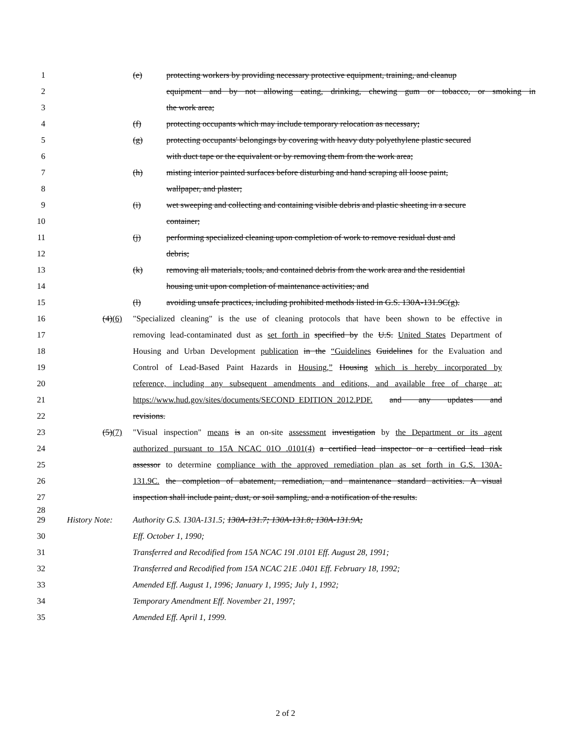1 (e) protecting workers by providing necessary protective equipment, training, and cleanup
2 equipment and by not allowing eating, drinking, chewing gum or tobacco, or smoking in
3 the work area;
4 (f) protecting occupants which may include temporary relocation as necessary;
5 (g) protecting occupants' belongings by covering with heavy duty polyethylene plastic secured
6 with duct tape or the equivalent or by removing them from the work area;
7 (h) misting interior painted surfaces before disturbing and hand scraping all loose paint,
8 wallpaper, and plaster;
9 (i) wet sweeping and collecting and containing visible debris and plastic sheeting in a secure
10 container;
11 (j) performing specialized cleaning upon completion of work to remove residual dust and
12 debris;
13 (k) removing all materials, tools, and contained debris from the work area and the residential
14 housing unit upon completion of maintenance activities; and
15 (l) avoiding unsafe practices, including prohibited methods listed in G.S. 130A-131.9C(g).
16 (4)(6) "Specialized cleaning" is the use of cleaning protocols that have been shown to be effective in
17 removing lead-contaminated dust as set forth in specified by the U.S. United States Department of
18 Housing and Urban Development publication in the “Guidelines Guidelines for the Evaluation and
19 Control of Lead-Based Paint Hazards in Housing,” Housing which is hereby incorporated by
20 reference, including any subsequent amendments and editions, and available free of charge at:
21 https://www.hud.gov/sites/documents/SECOND_EDITION_2012.PDF. and any updates and
22 revisions.
23 (5)(7) "Visual inspection" means is an on-site assessment investigation by the Department or its agent
24 authorized pursuant to 15A NCAC 01O .0101(4) a certified lead inspector or a certified lead risk
25 assessor to determine compliance with the approved remediation plan as set forth in G.S. 130A-
26 131.9C. the completion of abatement, remediation, and maintenance standard activities. A visual
27 inspection shall include paint, dust, or soil sampling, and a notification of the results.
28
29 History Note: Authority G.S. 130A-131.5; 130A-131.7; 130A-131.8; 130A-131.9A;
30 Eff. October 1, 1990;
31 Transferred and Recodified from 15A NCAC 19I .0101 Eff. August 28, 1991;
32 Transferred and Recodified from 15A NCAC 21E .0401 Eff. February 18, 1992;
33 Amended Eff. August 1, 1996; January 1, 1995; July 1, 1992;
34 Temporary Amendment Eff. November 21, 1997;
35 Amended Eff. April 1, 1999.
2 of 2